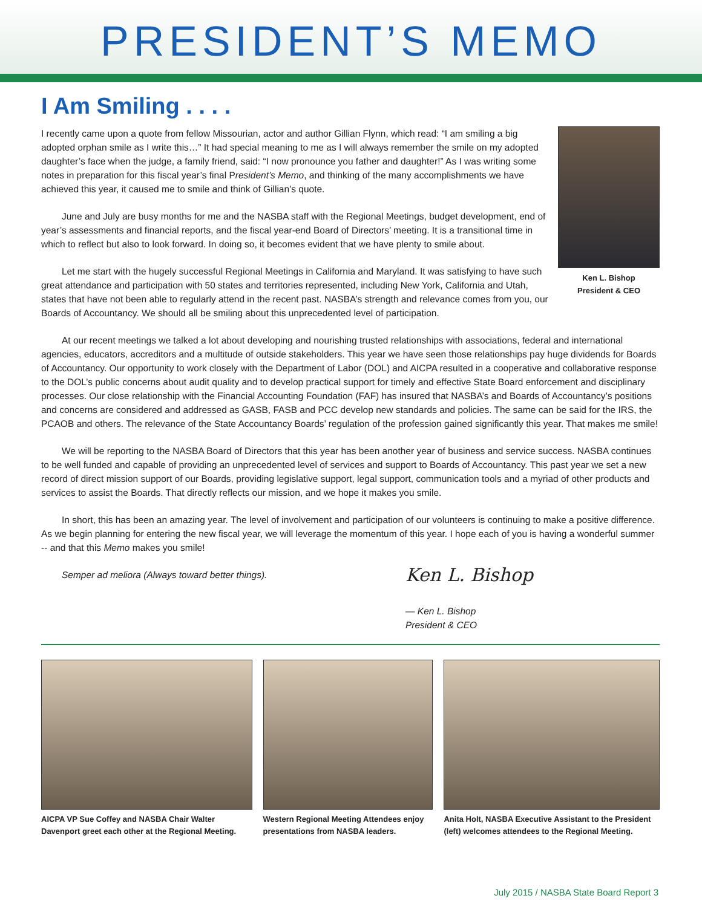PRESIDENT’S MEMO
I Am Smiling . . . .
I recently came upon a quote from fellow Missourian, actor and author Gillian Flynn, which read: “I am smiling a big adopted orphan smile as I write this…” It had special meaning to me as I will always remember the smile on my adopted daughter’s face when the judge, a family friend, said: “I now pronounce you father and daughter!” As I was writing some notes in preparation for this fiscal year’s final President’s Memo, and thinking of the many accomplishments we have achieved this year, it caused me to smile and think of Gillian’s quote.
June and July are busy months for me and the NASBA staff with the Regional Meetings, budget development, end of year’s assessments and financial reports, and the fiscal year-end Board of Directors’ meeting. It is a transitional time in which to reflect but also to look forward. In doing so, it becomes evident that we have plenty to smile about.
Let me start with the hugely successful Regional Meetings in California and Maryland. It was satisfying to have such great attendance and participation with 50 states and territories represented, including New York, California and Utah, states that have not been able to regularly attend in the recent past. NASBA’s strength and relevance comes from you, our Boards of Accountancy. We should all be smiling about this unprecedented level of participation.
Ken L. Bishop
President & CEO
At our recent meetings we talked a lot about developing and nourishing trusted relationships with associations, federal and international agencies, educators, accreditors and a multitude of outside stakeholders. This year we have seen those relationships pay huge dividends for Boards of Accountancy. Our opportunity to work closely with the Department of Labor (DOL) and AICPA resulted in a cooperative and collaborative response to the DOL’s public concerns about audit quality and to develop practical support for timely and effective State Board enforcement and disciplinary processes. Our close relationship with the Financial Accounting Foundation (FAF) has insured that NASBA’s and Boards of Accountancy’s positions and concerns are considered and addressed as GASB, FASB and PCC develop new standards and policies. The same can be said for the IRS, the PCAOB and others. The relevance of the State Accountancy Boards’ regulation of the profession gained significantly this year. That makes me smile!
We will be reporting to the NASBA Board of Directors that this year has been another year of business and service success. NASBA continues to be well funded and capable of providing an unprecedented level of services and support to Boards of Accountancy. This past year we set a new record of direct mission support of our Boards, providing legislative support, legal support, communication tools and a myriad of other products and services to assist the Boards. That directly reflects our mission, and we hope it makes you smile.
In short, this has been an amazing year. The level of involvement and participation of our volunteers is continuing to make a positive difference. As we begin planning for entering the new fiscal year, we will leverage the momentum of this year. I hope each of you is having a wonderful summer -- and that this Memo makes you smile!
Semper ad meliora (Always toward better things).
Ken L. Bishop
— Ken L. Bishop
President & CEO
AICPA VP Sue Coffey and NASBA Chair Walter Davenport greet each other at the Regional Meeting.
Western Regional Meeting Attendees enjoy presentations from NASBA leaders.
Anita Holt, NASBA Executive Assistant to the President (left) welcomes attendees to the Regional Meeting.
July 2015 / NASBA State Board Report 3